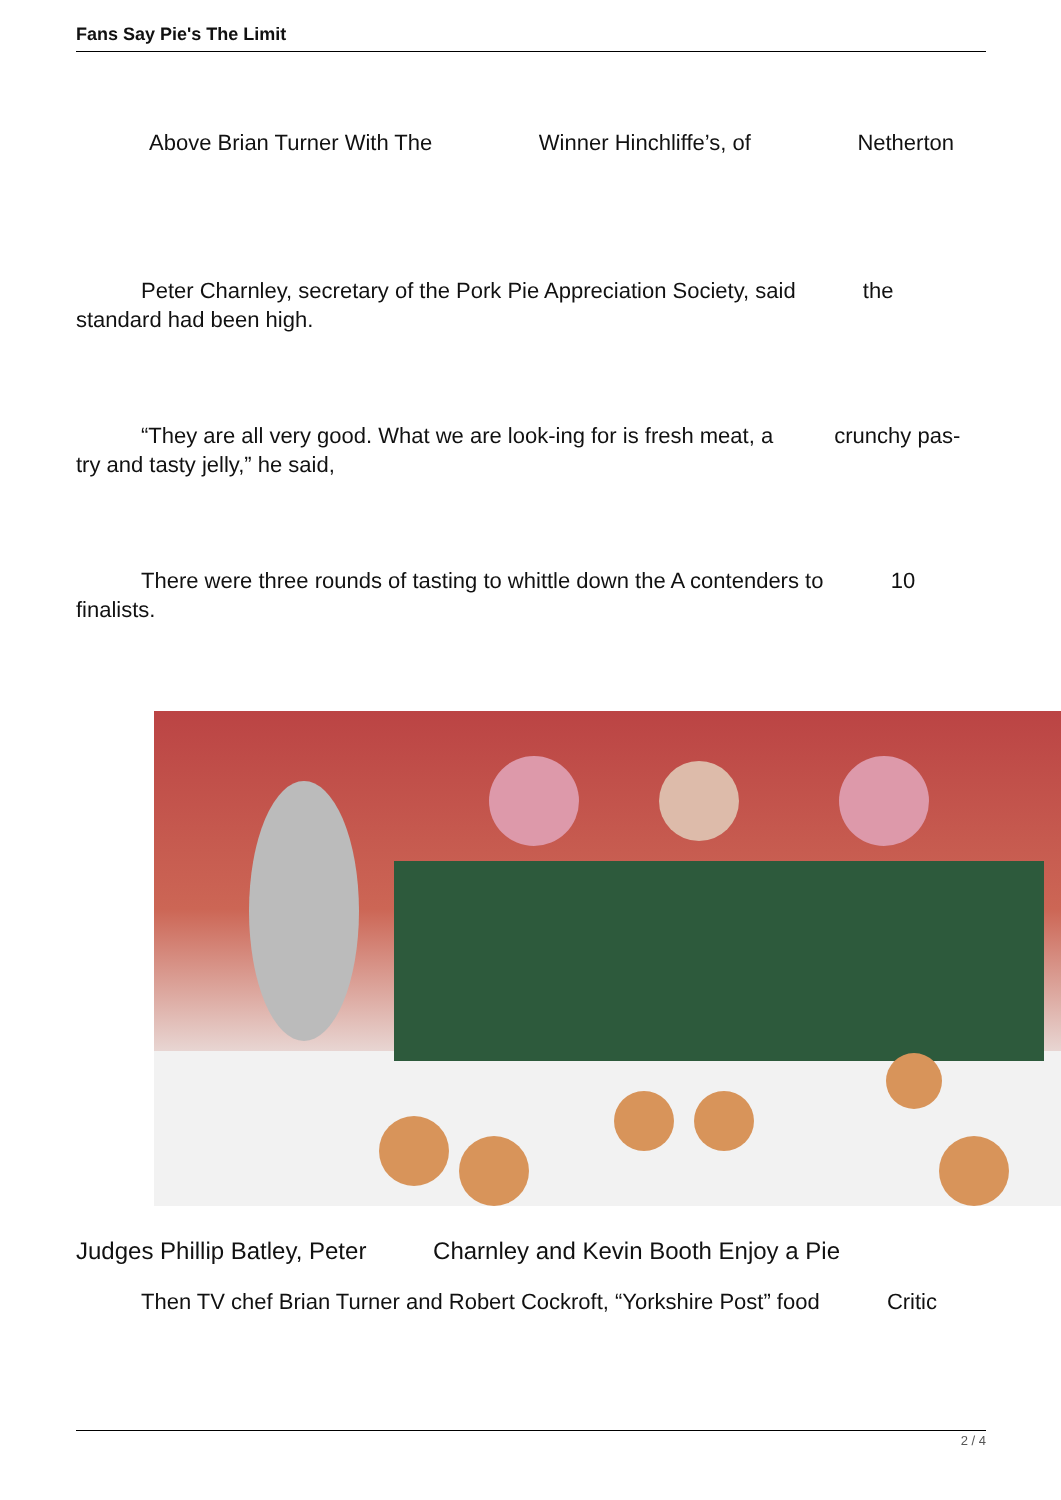Fans Say Pie's The Limit
Above Brian Turner With The Winner Hinchliffe’s, of Netherton
Peter Charnley, secretary of the Pork Pie Appreciation Society, said the standard had been high.
“They are all very good. What we are look-ing for is fresh meat, a crunchy pas-try and tasty jelly,” he said,
There were three rounds of tasting to whittle down the A contenders to 10 finalists.
Judges Phillip Batley, Peter Charnley and Kevin Booth Enjoy a Pie
Then TV chef Brian Turner and Robert Cockroft, “Yorkshire Post” food Critic
2 / 4